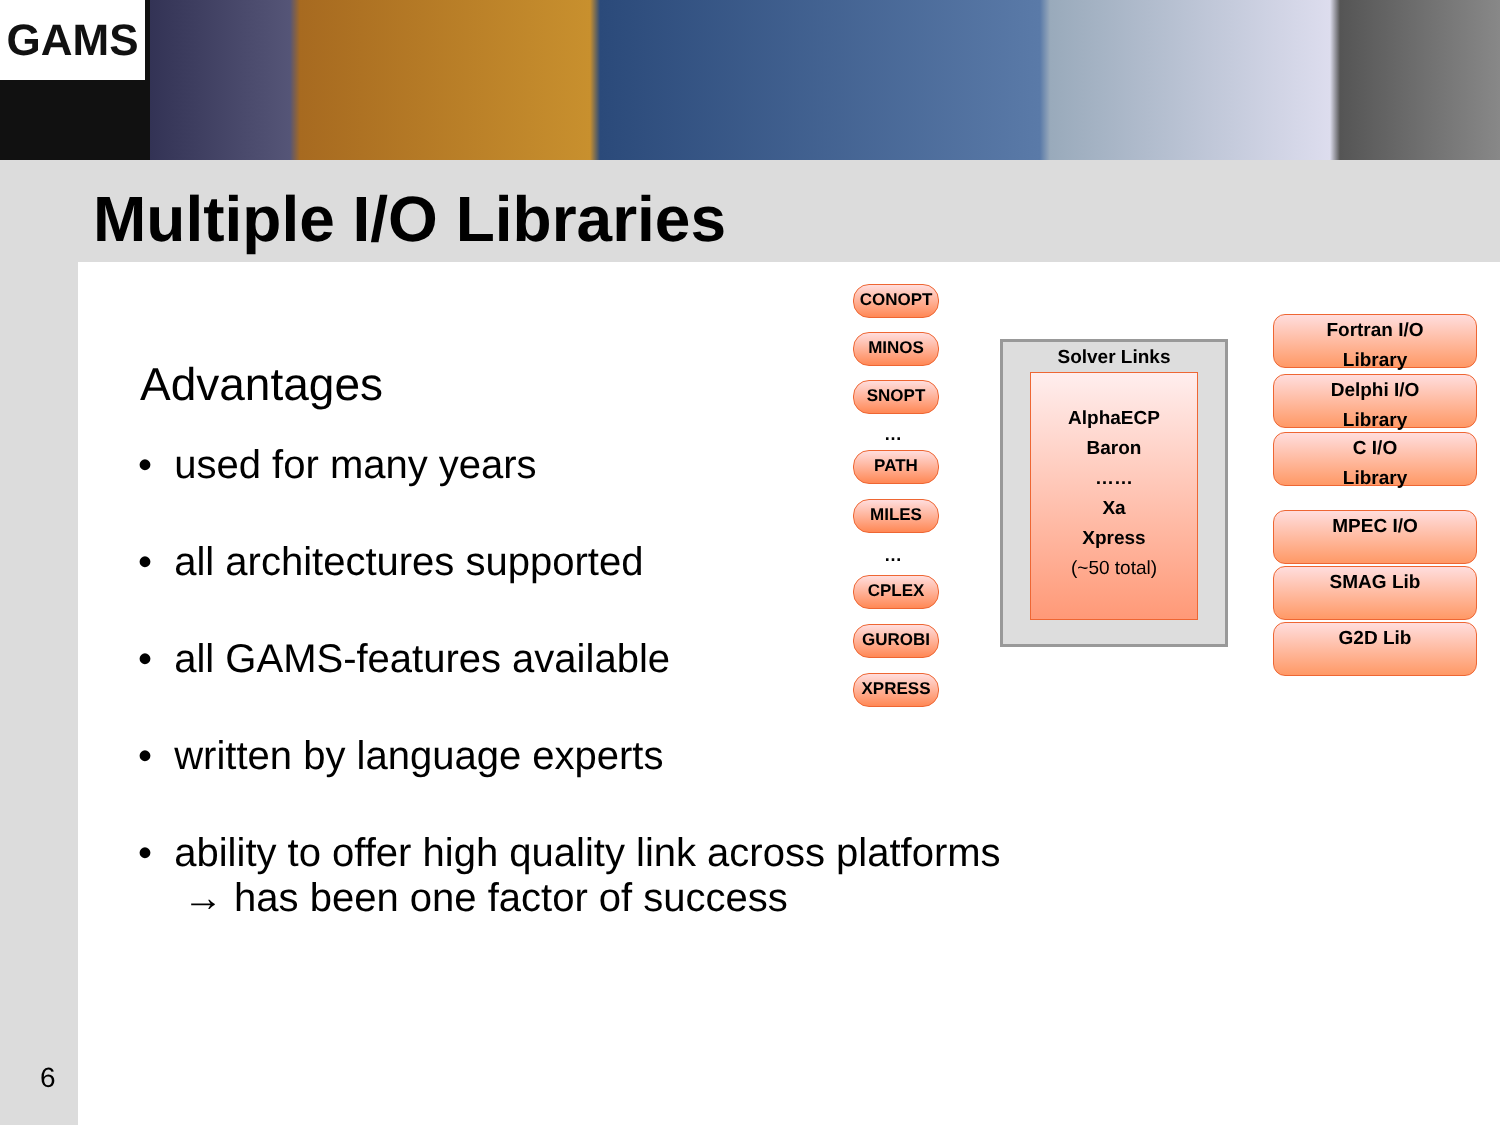GAMS
Multiple I/O Libraries
Advantages
• used for many years
• all architectures supported
• all GAMS-features available
• written by language experts
• ability to offer high quality link across platforms
→ has been one factor of success
CONOPT
MINOS
SNOPT
…
PATH
MILES
…
CPLEX
GUROBI
XPRESS
Solver Links
AlphaECP
Baron
……
Xa
Xpress
(~50 total)
Fortran I/O
Library
Delphi I/O
Library
C I/O
Library
MPEC I/O
SMAG Lib
G2D Lib
6